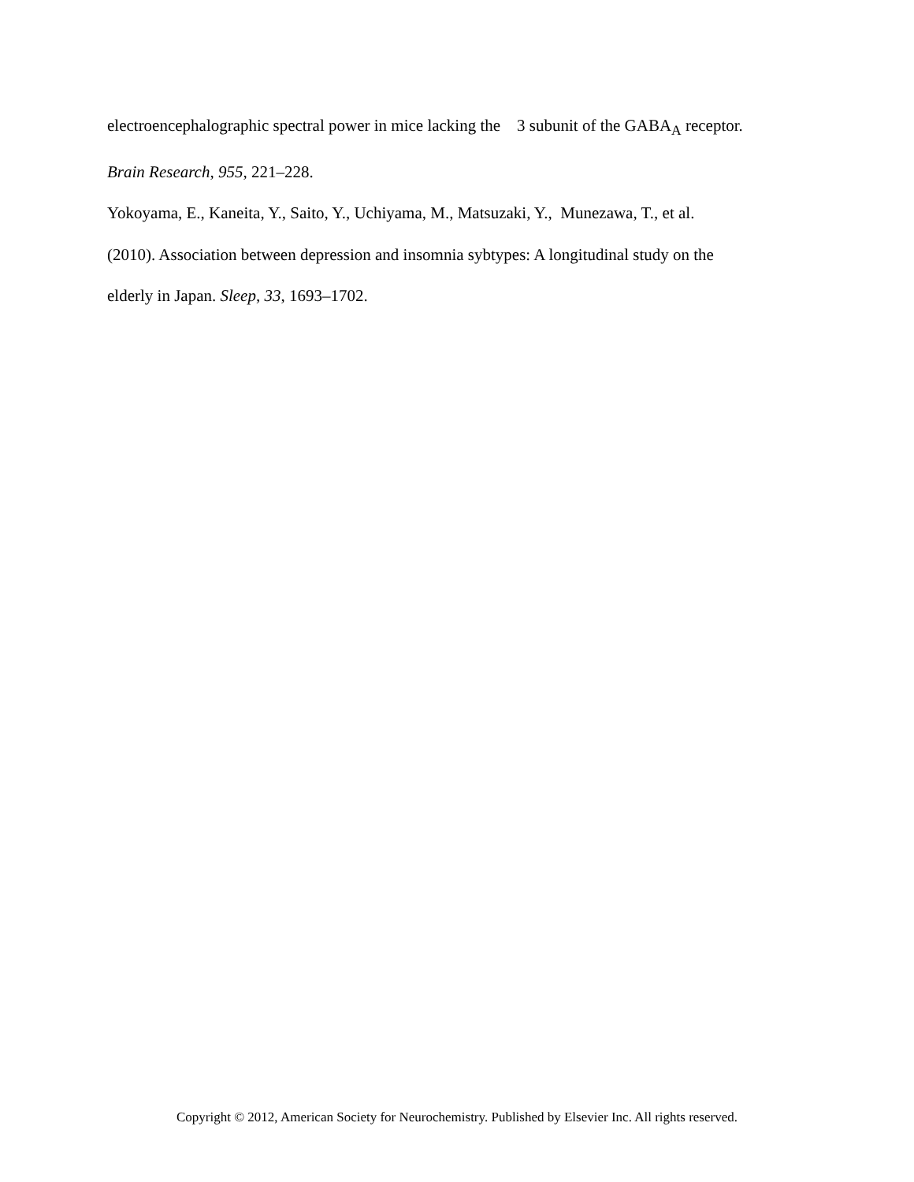electroencephalographic spectral power in mice lacking the 3 subunit of the GABA<sub>A</sub> receptor.
Brain Research, 955, 221–228.
Yokoyama, E., Kaneita, Y., Saito, Y., Uchiyama, M., Matsuzaki, Y., Munezawa, T., et al.
(2010). Association between depression and insomnia sybtypes: A longitudinal study on the
elderly in Japan. Sleep, 33, 1693–1702.
Copyright © 2012, American Society for Neurochemistry. Published by Elsevier Inc. All rights reserved.